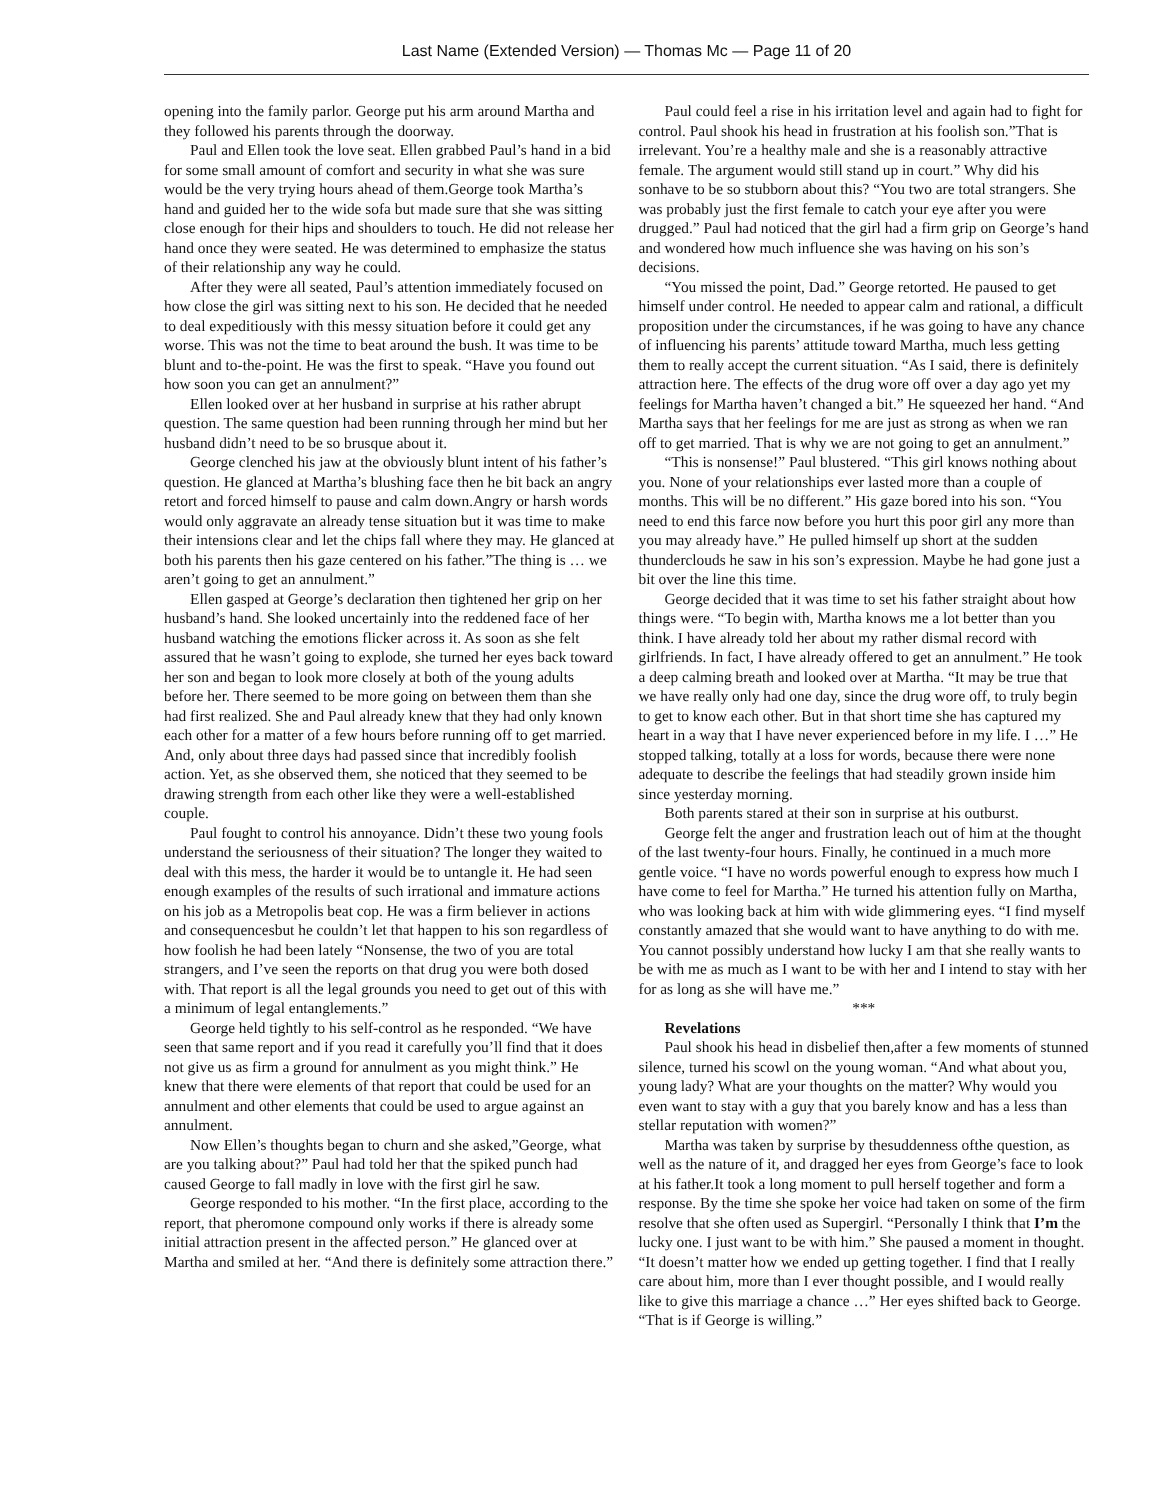Last Name (Extended Version) — Thomas Mc — Page 11 of 20
opening into the family parlor. George put his arm around Martha and they followed his parents through the doorway.
Paul and Ellen took the love seat. Ellen grabbed Paul’s hand in a bid for some small amount of comfort and security in what she was sure would be the very trying hours ahead of them.George took Martha’s hand and guided her to the wide sofa but made sure that she was sitting close enough for their hips and shoulders to touch. He did not release her hand once they were seated. He was determined to emphasize the status of their relationship any way he could.
After they were all seated, Paul’s attention immediately focused on how close the girl was sitting next to his son. He decided that he needed to deal expeditiously with this messy situation before it could get any worse. This was not the time to beat around the bush. It was time to be blunt and to-the-point. He was the first to speak. “Have you found out how soon you can get an annulment?”
Ellen looked over at her husband in surprise at his rather abrupt question. The same question had been running through her mind but her husband didn’t need to be so brusque about it.
George clenched his jaw at the obviously blunt intent of his father’s question. He glanced at Martha’s blushing face then he bit back an angry retort and forced himself to pause and calm down.Angry or harsh words would only aggravate an already tense situation but it was time to make their intensions clear and let the chips fall where they may. He glanced at both his parents then his gaze centered on his father.”The thing is … we aren’t going to get an annulment.”
Ellen gasped at George’s declaration then tightened her grip on her husband’s hand. She looked uncertainly into the reddened face of her husband watching the emotions flicker across it. As soon as she felt assured that he wasn’t going to explode, she turned her eyes back toward her son and began to look more closely at both of the young adults before her. There seemed to be more going on between them than she had first realized. She and Paul already knew that they had only known each other for a matter of a few hours before running off to get married. And, only about three days had passed since that incredibly foolish action. Yet, as she observed them, she noticed that they seemed to be drawing strength from each other like they were a well-established couple.
Paul fought to control his annoyance. Didn’t these two young fools understand the seriousness of their situation? The longer they waited to deal with this mess, the harder it would be to untangle it. He had seen enough examples of the results of such irrational and immature actions on his job as a Metropolis beat cop. He was a firm believer in actions and consequencesbut he couldn’t let that happen to his son regardless of how foolish he had been lately “Nonsense, the two of you are total strangers, and I’ve seen the reports on that drug you were both dosed with. That report is all the legal grounds you need to get out of this with a minimum of legal entanglements.”
George held tightly to his self-control as he responded. “We have seen that same report and if you read it carefully you’ll find that it does not give us as firm a ground for annulment as you might think.” He knew that there were elements of that report that could be used for an annulment and other elements that could be used to argue against an annulment.
Now Ellen’s thoughts began to churn and she asked,”George, what are you talking about?” Paul had told her that the spiked punch had caused George to fall madly in love with the first girl he saw.
George responded to his mother. “In the first place, according to the report, that pheromone compound only works if there is already some initial attraction present in the affected person.” He glanced over at Martha and smiled at her. “And there is definitely some attraction there.”
Paul could feel a rise in his irritation level and again had to fight for control. Paul shook his head in frustration at his foolish son.”That is irrelevant. You’re a healthy male and she is a reasonably attractive female. The argument would still stand up in court.” Why did his sonhave to be so stubborn about this? “You two are total strangers. She was probably just the first female to catch your eye after you were drugged.” Paul had noticed that the girl had a firm grip on George’s hand and wondered how much influence she was having on his son’s decisions.
“You missed the point, Dad.” George retorted. He paused to get himself under control. He needed to appear calm and rational, a difficult proposition under the circumstances, if he was going to have any chance of influencing his parents’ attitude toward Martha, much less getting them to really accept the current situation. “As I said, there is definitely attraction here. The effects of the drug wore off over a day ago yet my feelings for Martha haven’t changed a bit.” He squeezed her hand. “And Martha says that her feelings for me are just as strong as when we ran off to get married. That is why we are not going to get an annulment.”
“This is nonsense!” Paul blustered. “This girl knows nothing about you. None of your relationships ever lasted more than a couple of months. This will be no different.” His gaze bored into his son. “You need to end this farce now before you hurt this poor girl any more than you may already have.” He pulled himself up short at the sudden thunderclouds he saw in his son’s expression. Maybe he had gone just a bit over the line this time.
George decided that it was time to set his father straight about how things were. “To begin with, Martha knows me a lot better than you think. I have already told her about my rather dismal record with girlfriends. In fact, I have already offered to get an annulment.” He took a deep calming breath and looked over at Martha. “It may be true that we have really only had one day, since the drug wore off, to truly begin to get to know each other. But in that short time she has captured my heart in a way that I have never experienced before in my life. I …” He stopped talking, totally at a loss for words, because there were none adequate to describe the feelings that had steadily grown inside him since yesterday morning.
Both parents stared at their son in surprise at his outburst.
George felt the anger and frustration leach out of him at the thought of the last twenty-four hours. Finally, he continued in a much more gentle voice. “I have no words powerful enough to express how much I have come to feel for Martha.” He turned his attention fully on Martha, who was looking back at him with wide glimmering eyes. “I find myself constantly amazed that she would want to have anything to do with me. You cannot possibly understand how lucky I am that she really wants to be with me as much as I want to be with her and I intend to stay with her for as long as she will have me.”
***
Revelations
Paul shook his head in disbelief then,after a few moments of stunned silence, turned his scowl on the young woman. “And what about you, young lady? What are your thoughts on the matter? Why would you even want to stay with a guy that you barely know and has a less than stellar reputation with women?”
Martha was taken by surprise by thesuddenness ofthe question, as well as the nature of it, and dragged her eyes from George’s face to look at his father.It took a long moment to pull herself together and form a response. By the time she spoke her voice had taken on some of the firm resolve that she often used as Supergirl. “Personally I think that I’m the lucky one. I just want to be with him.” She paused a moment in thought. “It doesn’t matter how we ended up getting together. I find that I really care about him, more than I ever thought possible, and I would really like to give this marriage a chance …” Her eyes shifted back to George. “That is if George is willing.”